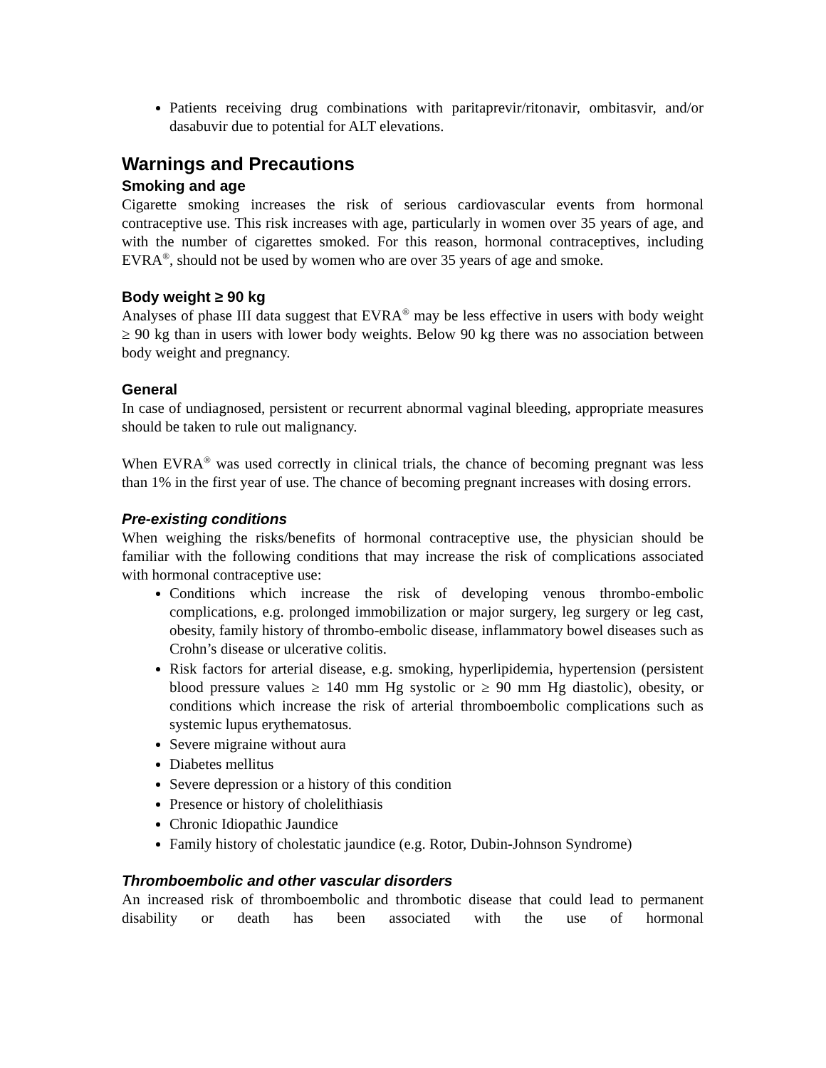Patients receiving drug combinations with paritaprevir/ritonavir, ombitasvir, and/or dasabuvir due to potential for ALT elevations.
Warnings and Precautions
Smoking and age
Cigarette smoking increases the risk of serious cardiovascular events from hormonal contraceptive use. This risk increases with age, particularly in women over 35 years of age, and with the number of cigarettes smoked. For this reason, hormonal contraceptives, including EVRA<sup>®</sup>, should not be used by women who are over 35 years of age and smoke.
Body weight ≥ 90 kg
Analyses of phase III data suggest that EVRA<sup>®</sup> may be less effective in users with body weight ≥ 90 kg than in users with lower body weights. Below 90 kg there was no association between body weight and pregnancy.
General
In case of undiagnosed, persistent or recurrent abnormal vaginal bleeding, appropriate measures should be taken to rule out malignancy.
When EVRA<sup>®</sup> was used correctly in clinical trials, the chance of becoming pregnant was less than 1% in the first year of use. The chance of becoming pregnant increases with dosing errors.
Pre-existing conditions
When weighing the risks/benefits of hormonal contraceptive use, the physician should be familiar with the following conditions that may increase the risk of complications associated with hormonal contraceptive use:
Conditions which increase the risk of developing venous thrombo-embolic complications, e.g. prolonged immobilization or major surgery, leg surgery or leg cast, obesity, family history of thrombo-embolic disease, inflammatory bowel diseases such as Crohn’s disease or ulcerative colitis.
Risk factors for arterial disease, e.g. smoking, hyperlipidemia, hypertension (persistent blood pressure values ≥ 140 mm Hg systolic or ≥ 90 mm Hg diastolic), obesity, or conditions which increase the risk of arterial thromboembolic complications such as systemic lupus erythematosus.
Severe migraine without aura
Diabetes mellitus
Severe depression or a history of this condition
Presence or history of cholelithiasis
Chronic Idiopathic Jaundice
Family history of cholestatic jaundice (e.g. Rotor, Dubin-Johnson Syndrome)
Thromboembolic and other vascular disorders
An increased risk of thromboembolic and thrombotic disease that could lead to permanent disability or death has been associated with the use of hormonal